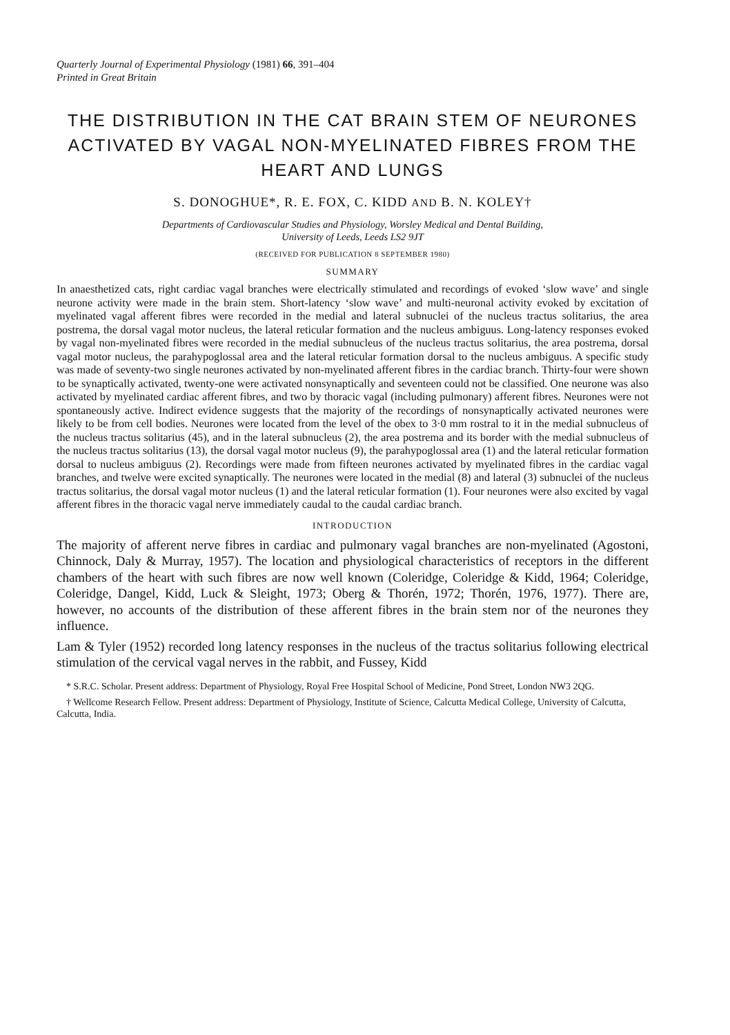Quarterly Journal of Experimental Physiology (1981) 66, 391–404
Printed in Great Britain
THE DISTRIBUTION IN THE CAT BRAIN STEM OF NEURONES ACTIVATED BY VAGAL NON-MYELINATED FIBRES FROM THE HEART AND LUNGS
S. DONOGHUE*, R. E. FOX, C. KIDD AND B. N. KOLEY†
Departments of Cardiovascular Studies and Physiology, Worsley Medical and Dental Building,
University of Leeds, Leeds LS2 9JT
(RECEIVED FOR PUBLICATION 8 SEPTEMBER 1980)
SUMMARY
In anaesthetized cats, right cardiac vagal branches were electrically stimulated and recordings of evoked ‘slow wave’ and single neurone activity were made in the brain stem. Short-latency ‘slow wave’ and multi-neuronal activity evoked by excitation of myelinated vagal afferent fibres were recorded in the medial and lateral subnuclei of the nucleus tractus solitarius, the area postrema, the dorsal vagal motor nucleus, the lateral reticular formation and the nucleus ambiguus. Long-latency responses evoked by vagal non-myelinated fibres were recorded in the medial subnucleus of the nucleus tractus solitarius, the area postrema, dorsal vagal motor nucleus, the parahypoglossal area and the lateral reticular formation dorsal to the nucleus ambiguus. A specific study was made of seventy-two single neurones activated by non-myelinated afferent fibres in the cardiac branch. Thirty-four were shown to be synaptically activated, twenty-one were activated nonsynaptically and seventeen could not be classified. One neurone was also activated by myelinated cardiac afferent fibres, and two by thoracic vagal (including pulmonary) afferent fibres. Neurones were not spontaneously active. Indirect evidence suggests that the majority of the recordings of nonsynaptically activated neurones were likely to be from cell bodies. Neurones were located from the level of the obex to 3·0 mm rostral to it in the medial subnucleus of the nucleus tractus solitarius (45), and in the lateral subnucleus (2), the area postrema and its border with the medial subnucleus of the nucleus tractus solitarius (13), the dorsal vagal motor nucleus (9), the parahypoglossal area (1) and the lateral reticular formation dorsal to nucleus ambiguus (2). Recordings were made from fifteen neurones activated by myelinated fibres in the cardiac vagal branches, and twelve were excited synaptically. The neurones were located in the medial (8) and lateral (3) subnuclei of the nucleus tractus solitarius, the dorsal vagal motor nucleus (1) and the lateral reticular formation (1). Four neurones were also excited by vagal afferent fibres in the thoracic vagal nerve immediately caudal to the caudal cardiac branch.
INTRODUCTION
The majority of afferent nerve fibres in cardiac and pulmonary vagal branches are non-myelinated (Agostoni, Chinnock, Daly & Murray, 1957). The location and physiological characteristics of receptors in the different chambers of the heart with such fibres are now well known (Coleridge, Coleridge & Kidd, 1964; Coleridge, Coleridge, Dangel, Kidd, Luck & Sleight, 1973; Oberg & Thorén, 1972; Thorén, 1976, 1977). There are, however, no accounts of the distribution of these afferent fibres in the brain stem nor of the neurones they influence.
Lam & Tyler (1952) recorded long latency responses in the nucleus of the tractus solitarius following electrical stimulation of the cervical vagal nerves in the rabbit, and Fussey, Kidd
* S.R.C. Scholar. Present address: Department of Physiology, Royal Free Hospital School of Medicine, Pond Street, London NW3 2QG.
† Wellcome Research Fellow. Present address: Department of Physiology, Institute of Science, Calcutta Medical College, University of Calcutta, Calcutta, India.